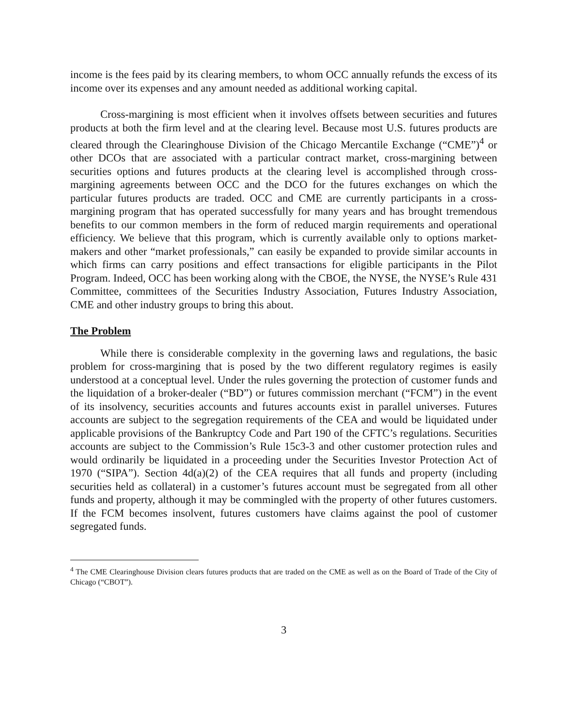income is the fees paid by its clearing members, to whom OCC annually refunds the excess of its income over its expenses and any amount needed as additional working capital.
Cross-margining is most efficient when it involves offsets between securities and futures products at both the firm level and at the clearing level. Because most U.S. futures products are cleared through the Clearinghouse Division of the Chicago Mercantile Exchange (“CME”)<sup>4</sup> or other DCOs that are associated with a particular contract market, cross-margining between securities options and futures products at the clearing level is accomplished through cross-margining agreements between OCC and the DCO for the futures exchanges on which the particular futures products are traded. OCC and CME are currently participants in a cross-margining program that has operated successfully for many years and has brought tremendous benefits to our common members in the form of reduced margin requirements and operational efficiency. We believe that this program, which is currently available only to options market-makers and other “market professionals,” can easily be expanded to provide similar accounts in which firms can carry positions and effect transactions for eligible participants in the Pilot Program. Indeed, OCC has been working along with the CBOE, the NYSE, the NYSE’s Rule 431 Committee, committees of the Securities Industry Association, Futures Industry Association, CME and other industry groups to bring this about.
The Problem
While there is considerable complexity in the governing laws and regulations, the basic problem for cross-margining that is posed by the two different regulatory regimes is easily understood at a conceptual level. Under the rules governing the protection of customer funds and the liquidation of a broker-dealer (“BD”) or futures commission merchant (“FCM”) in the event of its insolvency, securities accounts and futures accounts exist in parallel universes. Futures accounts are subject to the segregation requirements of the CEA and would be liquidated under applicable provisions of the Bankruptcy Code and Part 190 of the CFTC’s regulations. Securities accounts are subject to the Commission’s Rule 15c3-3 and other customer protection rules and would ordinarily be liquidated in a proceeding under the Securities Investor Protection Act of 1970 (“SIPA”). Section 4d(a)(2) of the CEA requires that all funds and property (including securities held as collateral) in a customer’s futures account must be segregated from all other funds and property, although it may be commingled with the property of other futures customers. If the FCM becomes insolvent, futures customers have claims against the pool of customer segregated funds.
<sup>4</sup> The CME Clearinghouse Division clears futures products that are traded on the CME as well as on the Board of Trade of the City of Chicago (“CBOT”).
3